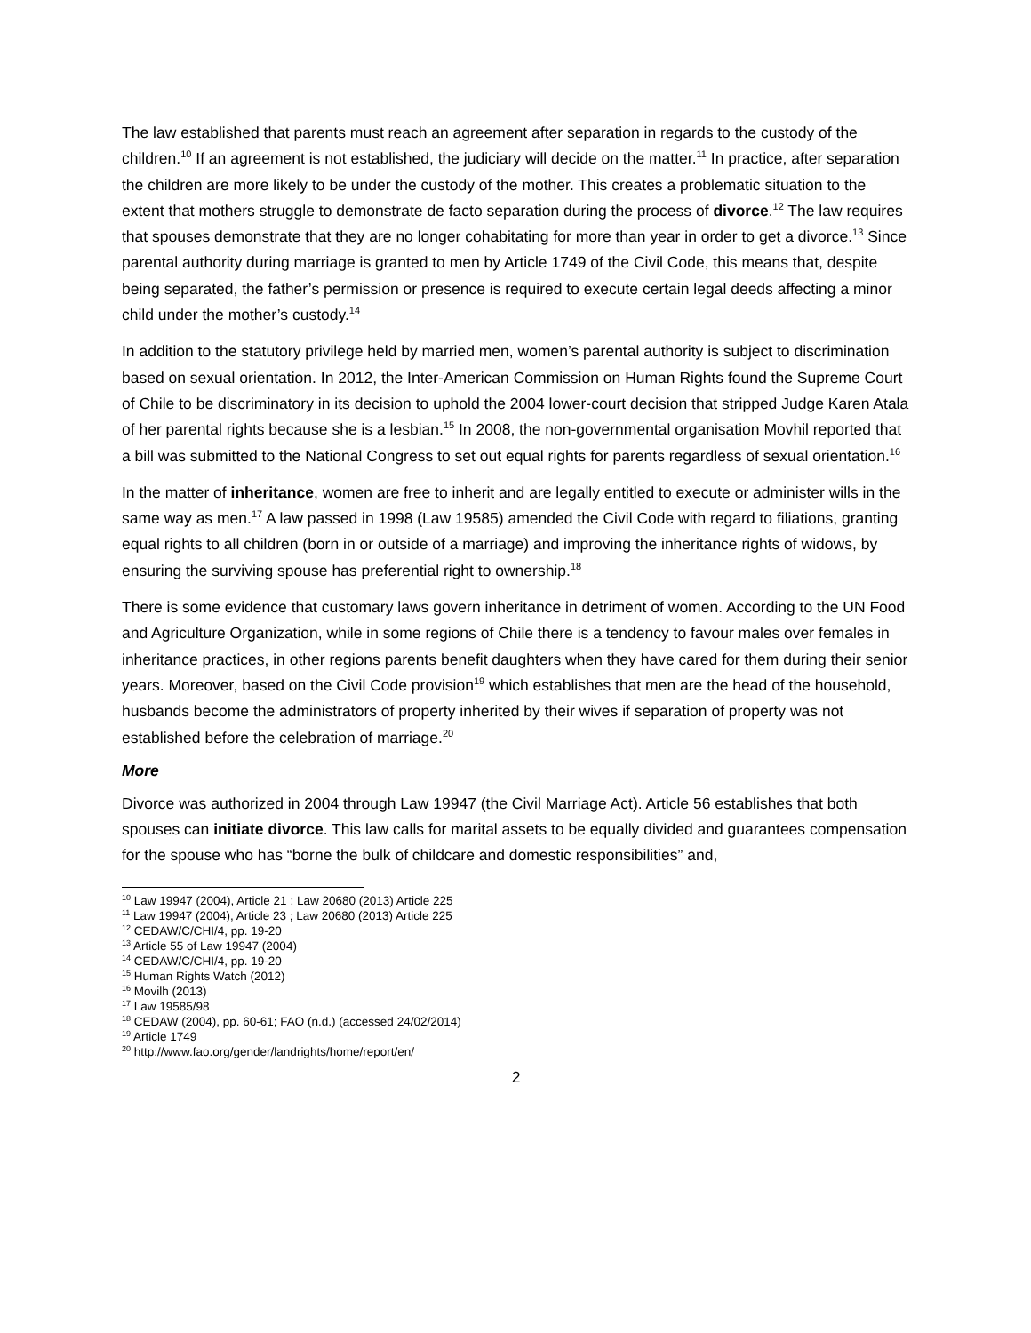The law established that parents must reach an agreement after separation in regards to the custody of the children.<sup>10</sup> If an agreement is not established, the judiciary will decide on the matter.<sup>11</sup> In practice, after separation the children are more likely to be under the custody of the mother. This creates a problematic situation to the extent that mothers struggle to demonstrate de facto separation during the process of divorce.<sup>12</sup> The law requires that spouses demonstrate that they are no longer cohabitating for more than year in order to get a divorce.<sup>13</sup> Since parental authority during marriage is granted to men by Article 1749 of the Civil Code, this means that, despite being separated, the father’s permission or presence is required to execute certain legal deeds affecting a minor child under the mother’s custody.<sup>14</sup>
In addition to the statutory privilege held by married men, women’s parental authority is subject to discrimination based on sexual orientation. In 2012, the Inter-American Commission on Human Rights found the Supreme Court of Chile to be discriminatory in its decision to uphold the 2004 lower-court decision that stripped Judge Karen Atala of her parental rights because she is a lesbian.<sup>15</sup> In 2008, the non-governmental organisation Movhil reported that a bill was submitted to the National Congress to set out equal rights for parents regardless of sexual orientation.<sup>16</sup>
In the matter of inheritance, women are free to inherit and are legally entitled to execute or administer wills in the same way as men.<sup>17</sup> A law passed in 1998 (Law 19585) amended the Civil Code with regard to filiations, granting equal rights to all children (born in or outside of a marriage) and improving the inheritance rights of widows, by ensuring the surviving spouse has preferential right to ownership.<sup>18</sup>
There is some evidence that customary laws govern inheritance in detriment of women. According to the UN Food and Agriculture Organization, while in some regions of Chile there is a tendency to favour males over females in inheritance practices, in other regions parents benefit daughters when they have cared for them during their senior years. Moreover, based on the Civil Code provision<sup>19</sup> which establishes that men are the head of the household, husbands become the administrators of property inherited by their wives if separation of property was not established before the celebration of marriage.<sup>20</sup>
More
Divorce was authorized in 2004 through Law 19947 (the Civil Marriage Act). Article 56 establishes that both spouses can initiate divorce. This law calls for marital assets to be equally divided and guarantees compensation for the spouse who has “borne the bulk of childcare and domestic responsibilities” and,
<sup>10</sup> Law 19947 (2004), Article 21 ; Law 20680 (2013) Article 225
<sup>11</sup> Law 19947 (2004), Article 23 ; Law 20680 (2013) Article 225
<sup>12</sup> CEDAW/C/CHI/4, pp. 19-20
<sup>13</sup> Article 55 of Law 19947 (2004)
<sup>14</sup> CEDAW/C/CHI/4, pp. 19-20
<sup>15</sup> Human Rights Watch (2012)
<sup>16</sup> Movilh (2013)
<sup>17</sup> Law 19585/98
<sup>18</sup> CEDAW (2004), pp. 60-61; FAO (n.d.) (accessed 24/02/2014)
<sup>19</sup> Article 1749
<sup>20</sup> http://www.fao.org/gender/landrights/home/report/en/
2